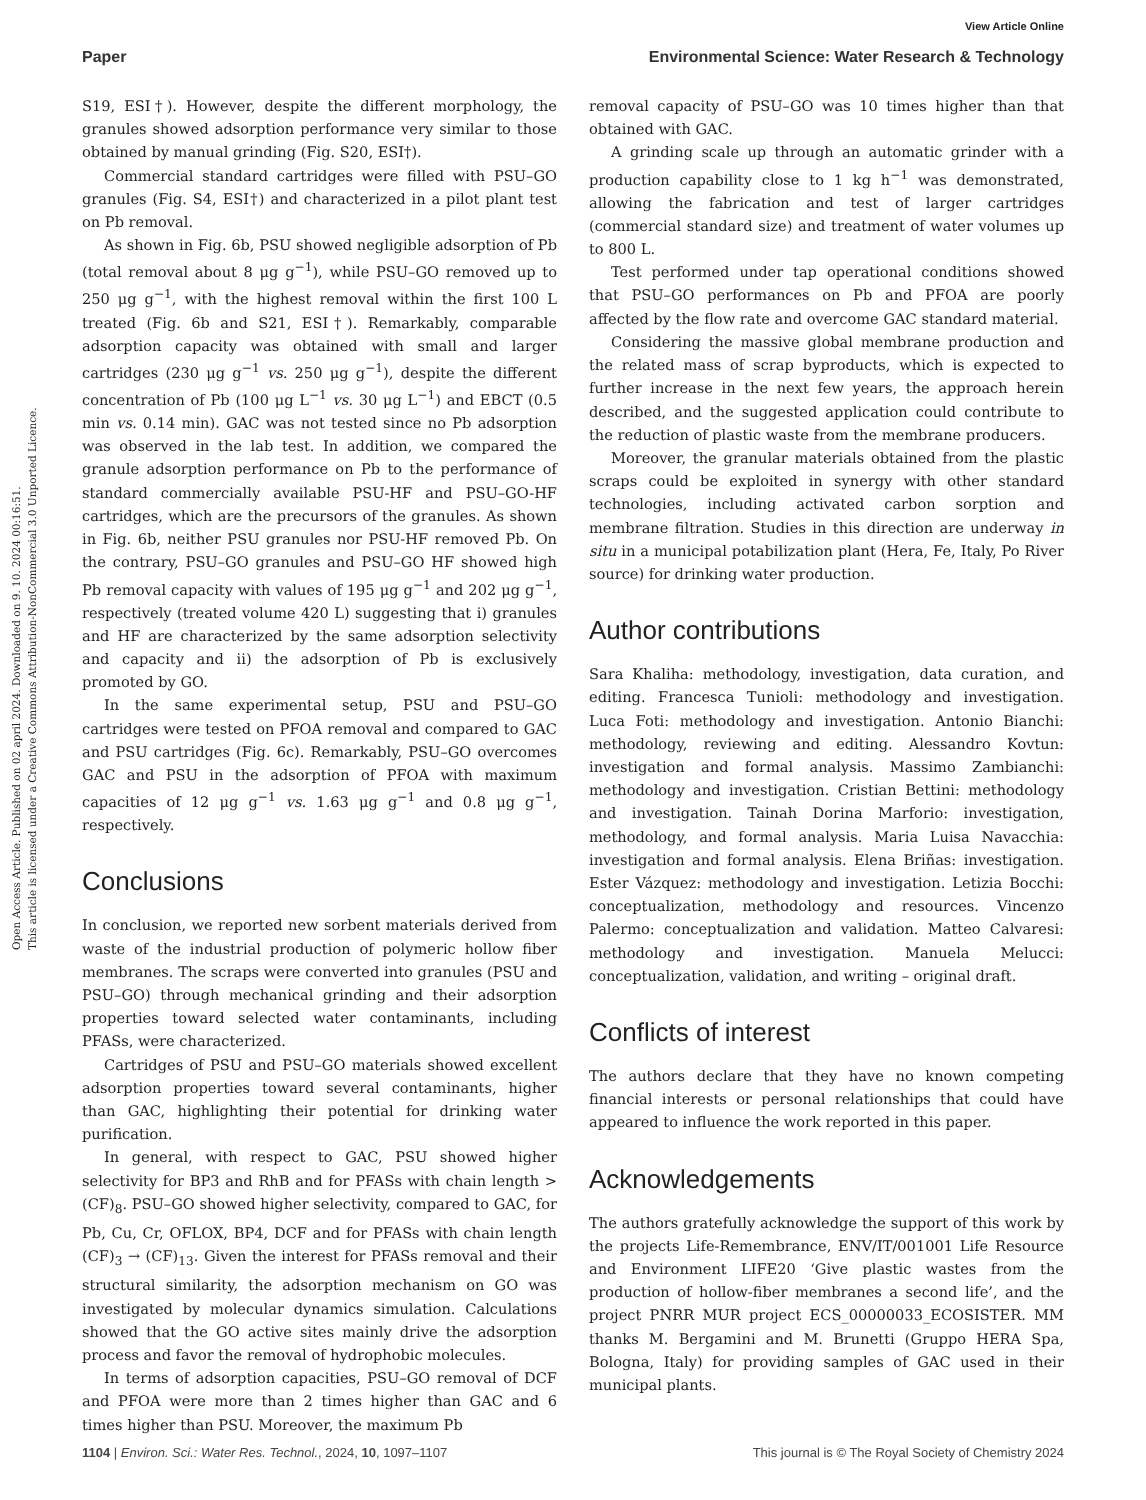View Article Online
Paper Environmental Science: Water Research & Technology
Open Access Article. Published on 02 april 2024. Downloaded on 9. 10. 2024 00:16:51.
This article is licensed under a Creative Commons Attribution-NonCommercial 3.0 Unported Licence.
S19, ESI†). However, despite the different morphology, the granules showed adsorption performance very similar to those obtained by manual grinding (Fig. S20, ESI†).
Commercial standard cartridges were filled with PSU–GO granules (Fig. S4, ESI†) and characterized in a pilot plant test on Pb removal.
As shown in Fig. 6b, PSU showed negligible adsorption of Pb (total removal about 8 μg g<sup>−1</sup>), while PSU–GO removed up to 250 μg g<sup>−1</sup>, with the highest removal within the first 100 L treated (Fig. 6b and S21, ESI†). Remarkably, comparable adsorption capacity was obtained with small and larger cartridges (230 μg g<sup>−1</sup> vs. 250 μg g<sup>−1</sup>), despite the different concentration of Pb (100 μg L<sup>−1</sup> vs. 30 μg L<sup>−1</sup>) and EBCT (0.5 min vs. 0.14 min). GAC was not tested since no Pb adsorption was observed in the lab test. In addition, we compared the granule adsorption performance on Pb to the performance of standard commercially available PSU-HF and PSU–GO-HF cartridges, which are the precursors of the granules. As shown in Fig. 6b, neither PSU granules nor PSU-HF removed Pb. On the contrary, PSU–GO granules and PSU–GO HF showed high Pb removal capacity with values of 195 μg g<sup>−1</sup> and 202 μg g<sup>−1</sup>, respectively (treated volume 420 L) suggesting that i) granules and HF are characterized by the same adsorption selectivity and capacity and ii) the adsorption of Pb is exclusively promoted by GO.
In the same experimental setup, PSU and PSU–GO cartridges were tested on PFOA removal and compared to GAC and PSU cartridges (Fig. 6c). Remarkably, PSU–GO overcomes GAC and PSU in the adsorption of PFOA with maximum capacities of 12 μg g<sup>−1</sup> vs. 1.63 μg g<sup>−1</sup> and 0.8 μg g<sup>−1</sup>, respectively.
Conclusions
In conclusion, we reported new sorbent materials derived from waste of the industrial production of polymeric hollow fiber membranes. The scraps were converted into granules (PSU and PSU–GO) through mechanical grinding and their adsorption properties toward selected water contaminants, including PFASs, were characterized.
Cartridges of PSU and PSU–GO materials showed excellent adsorption properties toward several contaminants, higher than GAC, highlighting their potential for drinking water purification.
In general, with respect to GAC, PSU showed higher selectivity for BP3 and RhB and for PFASs with chain length > (CF)<sub>8</sub>. PSU–GO showed higher selectivity, compared to GAC, for Pb, Cu, Cr, OFLOX, BP4, DCF and for PFASs with chain length (CF)<sub>3</sub> → (CF)<sub>13</sub>. Given the interest for PFASs removal and their structural similarity, the adsorption mechanism on GO was investigated by molecular dynamics simulation. Calculations showed that the GO active sites mainly drive the adsorption process and favor the removal of hydrophobic molecules.
In terms of adsorption capacities, PSU–GO removal of DCF and PFOA were more than 2 times higher than GAC and 6 times higher than PSU. Moreover, the maximum Pb
removal capacity of PSU–GO was 10 times higher than that obtained with GAC.
A grinding scale up through an automatic grinder with a production capability close to 1 kg h<sup>−1</sup> was demonstrated, allowing the fabrication and test of larger cartridges (commercial standard size) and treatment of water volumes up to 800 L.
Test performed under tap operational conditions showed that PSU–GO performances on Pb and PFOA are poorly affected by the flow rate and overcome GAC standard material.
Considering the massive global membrane production and the related mass of scrap byproducts, which is expected to further increase in the next few years, the approach herein described, and the suggested application could contribute to the reduction of plastic waste from the membrane producers.
Moreover, the granular materials obtained from the plastic scraps could be exploited in synergy with other standard technologies, including activated carbon sorption and membrane filtration. Studies in this direction are underway in situ in a municipal potabilization plant (Hera, Fe, Italy, Po River source) for drinking water production.
Author contributions
Sara Khaliha: methodology, investigation, data curation, and editing. Francesca Tunioli: methodology and investigation. Luca Foti: methodology and investigation. Antonio Bianchi: methodology, reviewing and editing. Alessandro Kovtun: investigation and formal analysis. Massimo Zambianchi: methodology and investigation. Cristian Bettini: methodology and investigation. Tainah Dorina Marforio: investigation, methodology, and formal analysis. Maria Luisa Navacchia: investigation and formal analysis. Elena Briñas: investigation. Ester Vázquez: methodology and investigation. Letizia Bocchi: conceptualization, methodology and resources. Vincenzo Palermo: conceptualization and validation. Matteo Calvaresi: methodology and investigation. Manuela Melucci: conceptualization, validation, and writing – original draft.
Conflicts of interest
The authors declare that they have no known competing financial interests or personal relationships that could have appeared to influence the work reported in this paper.
Acknowledgements
The authors gratefully acknowledge the support of this work by the projects Life-Remembrance, ENV/IT/001001 Life Resource and Environment LIFE20 ‘Give plastic wastes from the production of hollow-fiber membranes a second life’, and the project PNRR MUR project ECS_00000033_ECOSISTER. MM thanks M. Bergamini and M. Brunetti (Gruppo HERA Spa, Bologna, Italy) for providing samples of GAC used in their municipal plants.
1104 | Environ. Sci.: Water Res. Technol., 2024, 10, 1097–1107 This journal is © The Royal Society of Chemistry 2024